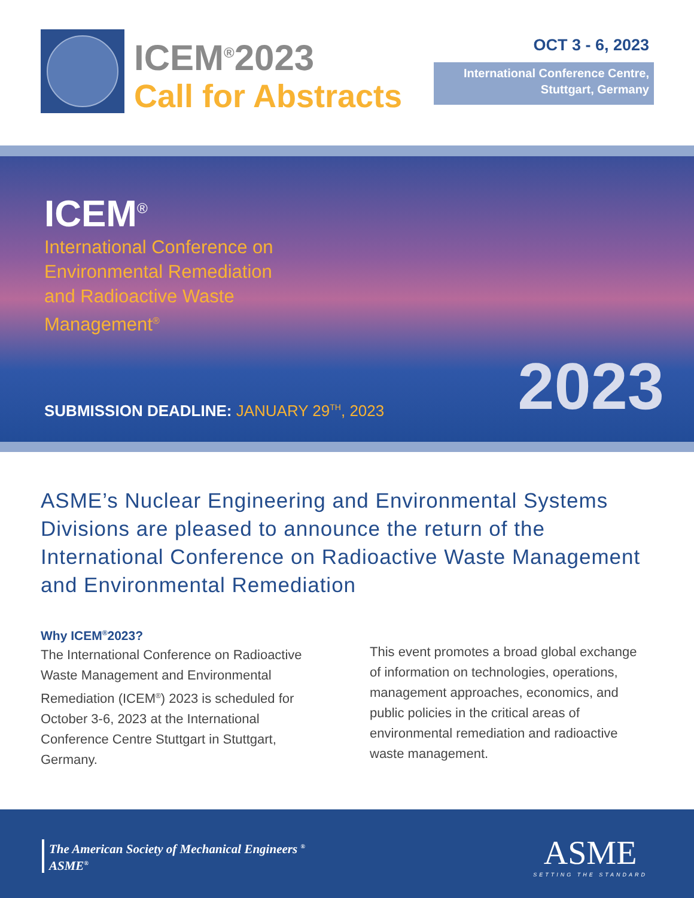ICEM<sup>®</sup>2023
Call for Abstracts
OCT 3 - 6, 2023
International Conference Centre,
Stuttgart, Germany
ICEM<sup>®</sup>
International Conference on
Environmental Remediation
and Radioactive Waste
Management<sup>®</sup>
SUBMISSION DEADLINE: JANUARY 29<sup>TH</sup>, 2023
2023
ASME’s Nuclear Engineering and Environmental Systems Divisions are pleased to announce the return of the International Conference on Radioactive Waste Management and Environmental Remediation
Why ICEM<sup>®</sup>2023?
The International Conference on Radioactive Waste Management and Environmental Remediation (ICEM<sup>®</sup>) 2023 is scheduled for October 3-6, 2023 at the International Conference Centre Stuttgart in Stuttgart, Germany.
This event promotes a broad global exchange of information on technologies, operations, management approaches, economics, and public policies in the critical areas of environmental remediation and radioactive waste management.
The American Society of Mechanical Engineers <sup>®</sup>
ASME<sup>®</sup>
ASME
SETTING THE STANDARD